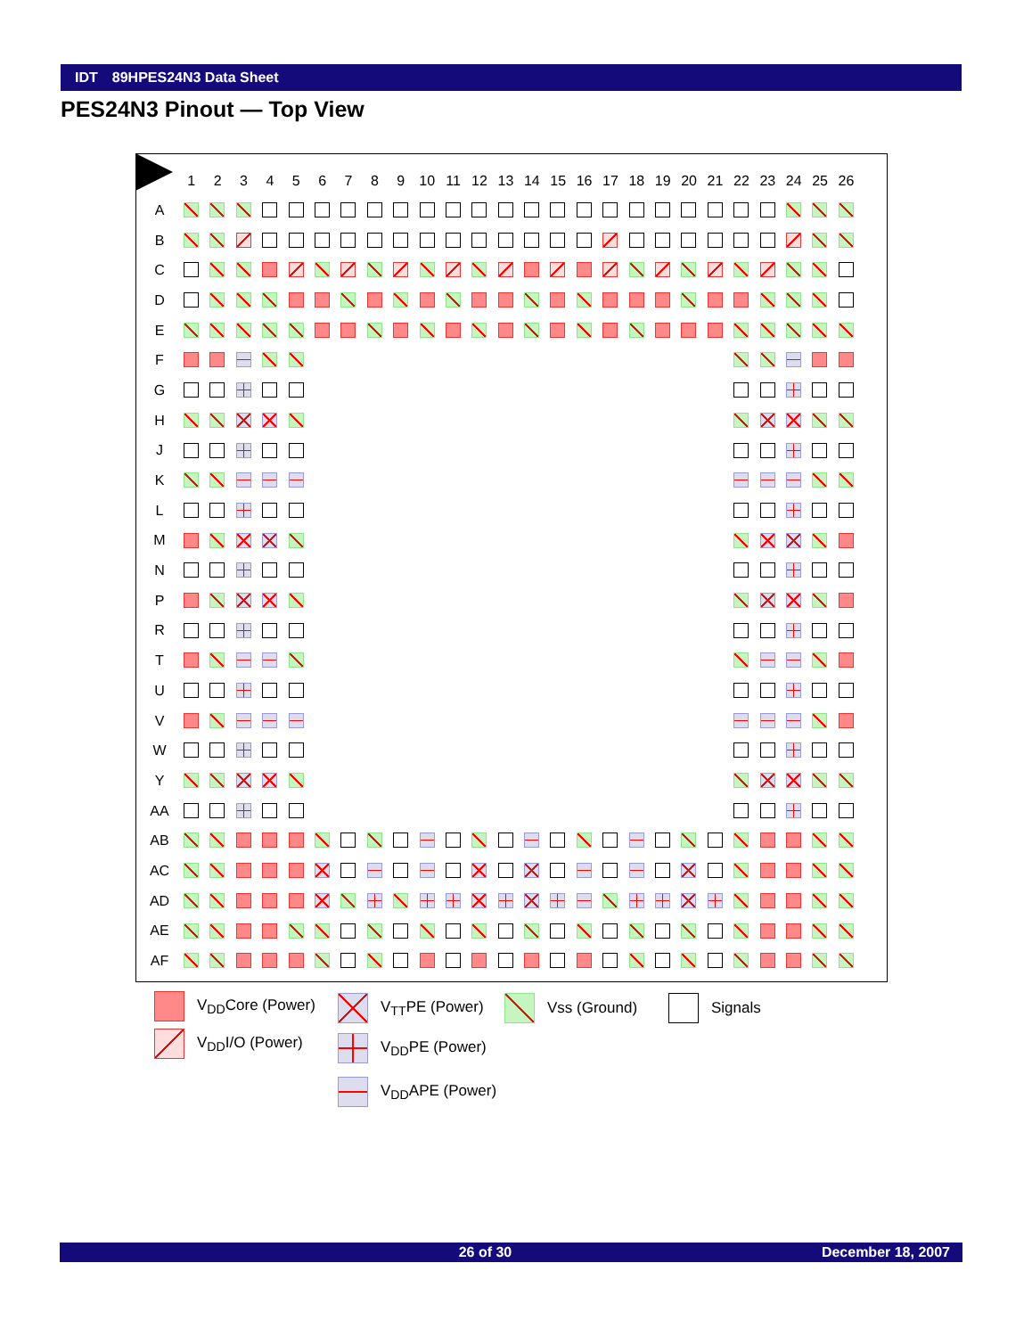IDT 89HPES24N3 Data Sheet
PES24N3 Pinout — Top View
| | 1 | 2 | 3 | 4 | 5 | 6 | 7 | 8 | 9 | 10 | 11 | 12 | 13 | 14 | 15 | 16 | 17 | 18 | 19 | 20 | 21 | 22 | 23 | 24 | 25 | 26 |
| --- | --- | --- | --- | --- | --- | --- | --- | --- | --- | --- | --- | --- | --- | --- | --- | --- | --- | --- | --- | --- | --- | --- | --- | --- | --- | --- |
| A | | | | | | | | | | | | | | | | | | | | | | | | | | |
| B | | | | | | | | | | | | | | | | | | | | | | | | | | |
| C | | | | | | | | | | | | | | | | | | | | | | | | | | |
| D | | | | | | | | | | | | | | | | | | | | | | | | | | |
| E | | | | | | | | | | | | | | | | | | | | | | | | | | |
| F | | | | | | | | | | | | | | | | | | | | | | | | | | |
| G | | | | | | | | | | | | | | | | | | | | | | | | | | |
| H | | | | | | | | | | | | | | | | | | | | | | | | | | |
| J | | | | | | | | | | | | | | | | | | | | | | | | | | |
| K | | | | | | | | | | | | | | | | | | | | | | | | | | |
| L | | | | | | | | | | | | | | | | | | | | | | | | | | |
| M | | | | | | | | | | | | | | | | | | | | | | | | | | |
| N | | | | | | | | | | | | | | | | | | | | | | | | | | |
| P | | | | | | | | | | | | | | | | | | | | | | | | | | |
| R | | | | | | | | | | | | | | | | | | | | | | | | | | |
| T | | | | | | | | | | | | | | | | | | | | | | | | | | |
| U | | | | | | | | | | | | | | | | | | | | | | | | | | |
| V | | | | | | | | | | | | | | | | | | | | | | | | | | |
| W | | | | | | | | | | | | | | | | | | | | | | | | | | |
| Y | | | | | | | | | | | | | | | | | | | | | | | | | | |
| AA | | | | | | | | | | | | | | | | | | | | | | | | | | |
| AB | | | | | | | | | | | | | | | | | | | | | | | | | | |
| AC | | | | | | | | | | | | | | | | | | | | | | | | | | |
| AD | | | | | | | | | | | | | | | | | | | | | | | | | | |
| AE | | | | | | | | | | | | | | | | | | | | | | | | | | |
| AF | | | | | | | | | | | | | | | | | | | | | | | | | | |
V<sub>DD</sub>Core (Power)
V<sub>DD</sub>I/O (Power)
V<sub>TT</sub>PE (Power)
V<sub>DD</sub>PE (Power)
V<sub>DD</sub>APE (Power)
Vss (Ground) Signals
26 of 30 December 18, 2007